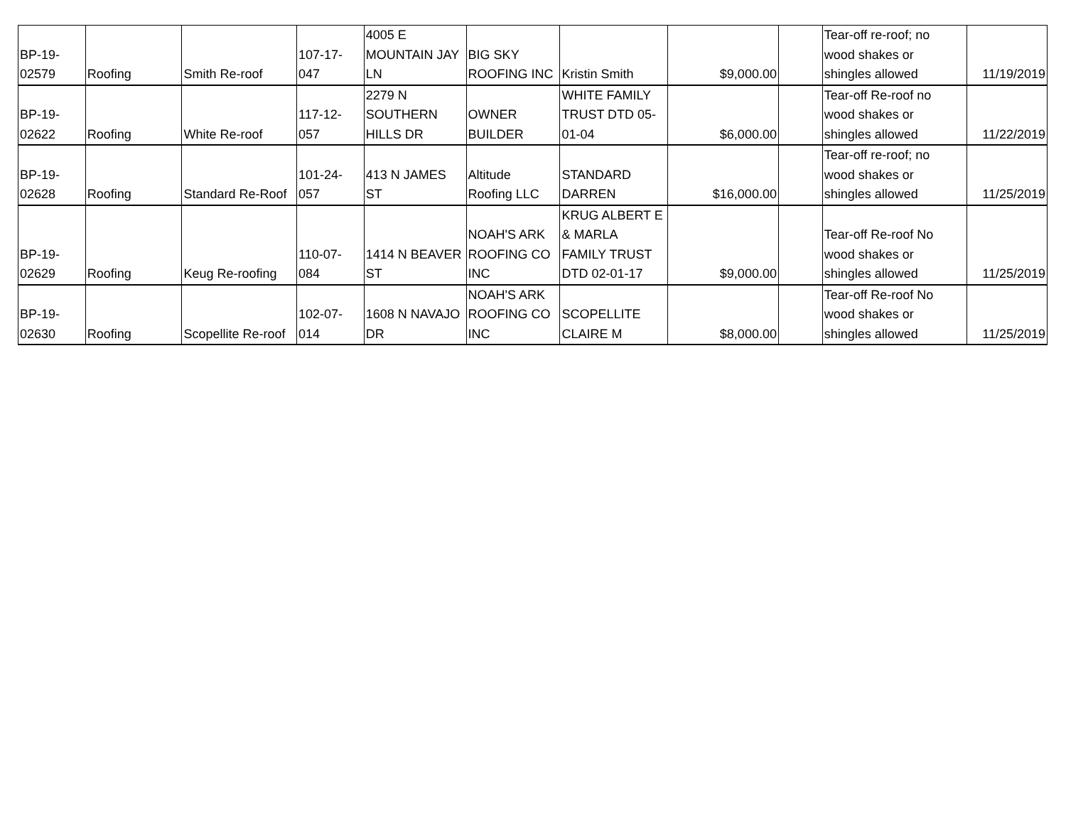| BP-19- 02579 | Roofing | Smith Re-roof | 107-17- 047 | 4005 E MOUNTAIN JAY LN | BIG SKY ROOFING INC | Kristin Smith | $9,000.00 | | Tear-off re-roof; no wood shakes or shingles allowed | 11/19/2019 |
| BP-19- 02622 | Roofing | White Re-roof | 117-12- 057 | 2279 N SOUTHERN HILLS DR | OWNER BUILDER | WHITE FAMILY TRUST DTD 05- 01-04 | $6,000.00 | | Tear-off Re-roof no wood shakes or shingles allowed | 11/22/2019 |
| BP-19- 02628 | Roofing | Standard Re-Roof | 101-24- 057 | 413 N JAMES ST | Altitude Roofing LLC | STANDARD DARREN | $16,000.00 | | Tear-off re-roof; no wood shakes or shingles allowed | 11/25/2019 |
| BP-19- 02629 | Roofing | Keug Re-roofing | 110-07- 084 | 1414 N BEAVER ST | NOAH'S ARK ROOFING CO INC | KRUG ALBERT E & MARLA FAMILY TRUST DTD 02-01-17 | $9,000.00 | | Tear-off Re-roof No wood shakes or shingles allowed | 11/25/2019 |
| BP-19- 02630 | Roofing | Scopellite Re-roof | 102-07- 014 | 1608 N NAVAJO DR | NOAH'S ARK ROOFING CO INC | SCOPELLITE CLAIRE M | $8,000.00 | | Tear-off Re-roof No wood shakes or shingles allowed | 11/25/2019 |